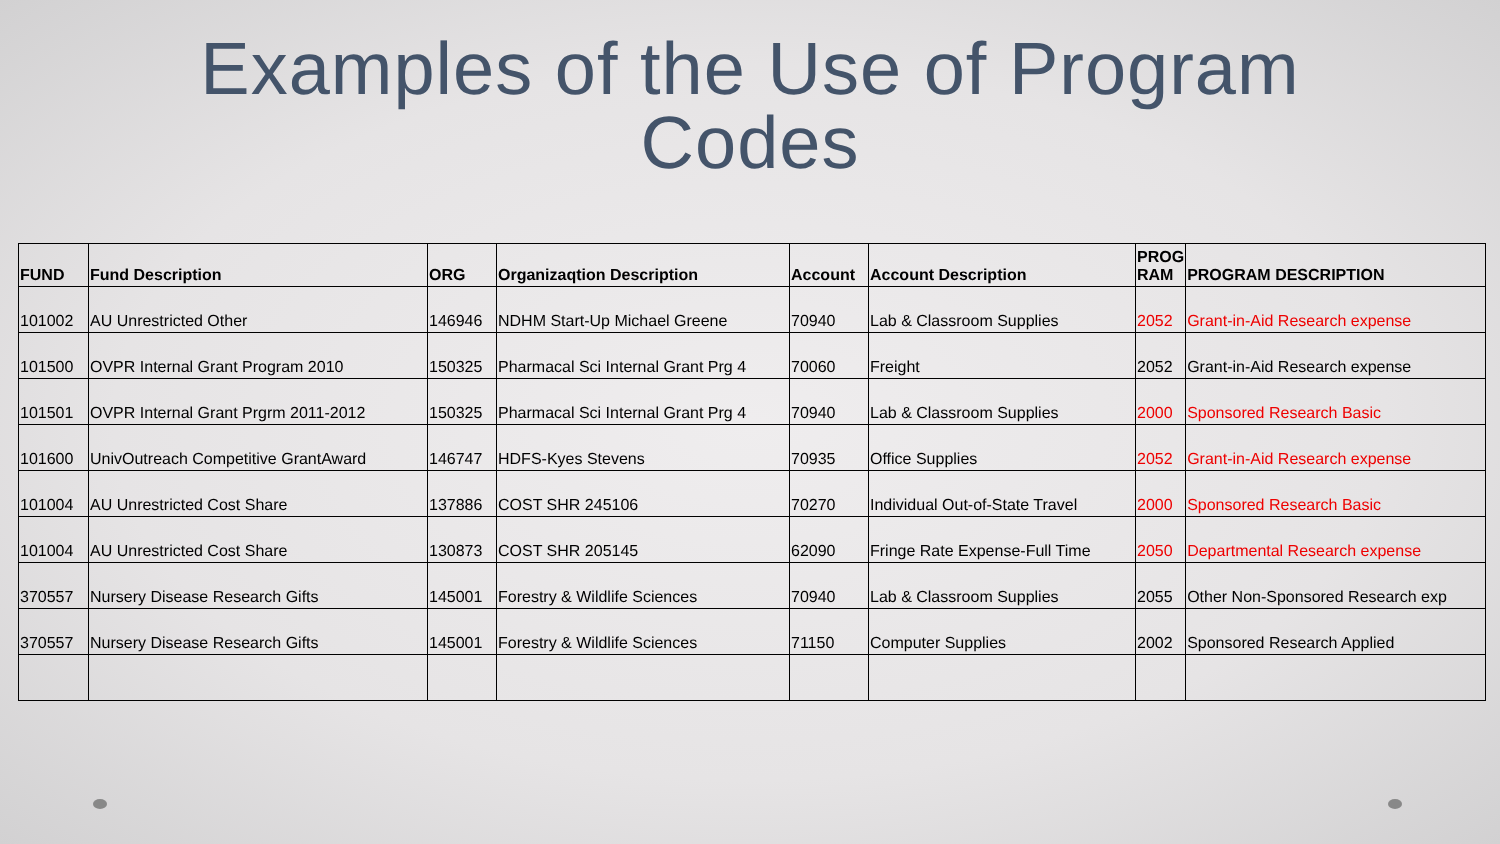Examples of the Use of Program
Codes
| FUND | Fund Description | ORG | Organizaqtion Description | Account | Account Description | PROG RAM | PROGRAM DESCRIPTION |
| --- | --- | --- | --- | --- | --- | --- | --- |
| 101002 | AU Unrestricted Other | 146946 | NDHM Start-Up Michael Greene | 70940 | Lab & Classroom Supplies | 2052 | Grant-in-Aid Research expense |
| 101500 | OVPR Internal Grant Program 2010 | 150325 | Pharmacal Sci Internal Grant Prg 4 | 70060 | Freight | 2052 | Grant-in-Aid Research expense |
| 101501 | OVPR Internal Grant Prgrm 2011-2012 | 150325 | Pharmacal Sci Internal Grant Prg 4 | 70940 | Lab & Classroom Supplies | 2000 | Sponsored Research Basic |
| 101600 | UnivOutreach Competitive GrantAward | 146747 | HDFS-Kyes Stevens | 70935 | Office Supplies | 2052 | Grant-in-Aid Research expense |
| 101004 | AU Unrestricted Cost Share | 137886 | COST SHR 245106 | 70270 | Individual Out-of-State Travel | 2000 | Sponsored Research Basic |
| 101004 | AU Unrestricted Cost Share | 130873 | COST SHR 205145 | 62090 | Fringe Rate Expense-Full Time | 2050 | Departmental Research expense |
| 370557 | Nursery Disease Research Gifts | 145001 | Forestry & Wildlife Sciences | 70940 | Lab & Classroom Supplies | 2055 | Other Non-Sponsored Research exp |
| 370557 | Nursery Disease Research Gifts | 145001 | Forestry & Wildlife Sciences | 71150 | Computer Supplies | 2002 | Sponsored Research Applied |